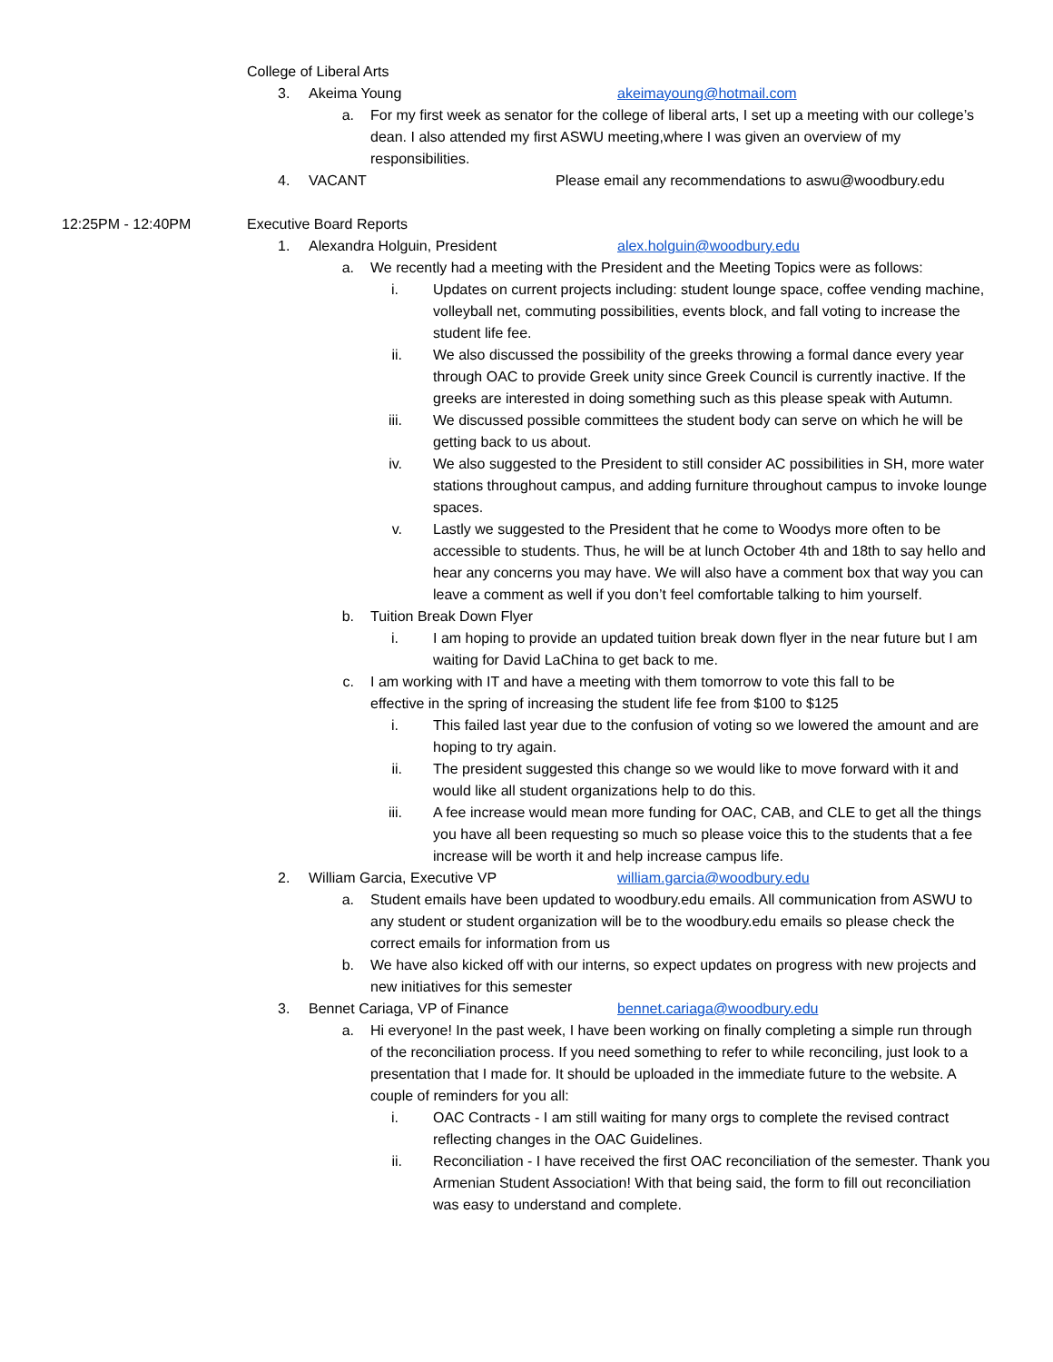College of Liberal Arts
3. Akeima Young akeimayoung@hotmail.com
a. For my first week as senator for the college of liberal arts, I set up a meeting with our college’s dean. I also attended my first ASWU meeting,where I was given an overview of my responsibilities.
4. VACANT Please email any recommendations to aswu@woodbury.edu
12:25PM - 12:40PM Executive Board Reports
1. Alexandra Holguin, President alex.holguin@woodbury.edu
a. We recently had a meeting with the President and the Meeting Topics were as follows:
i. Updates on current projects including: student lounge space, coffee vending machine, volleyball net, commuting possibilities, events block, and fall voting to increase the student life fee.
ii. We also discussed the possibility of the greeks throwing a formal dance every year through OAC to provide Greek unity since Greek Council is currently inactive. If the greeks are interested in doing something such as this please speak with Autumn.
iii. We discussed possible committees the student body can serve on which he will be getting back to us about.
iv. We also suggested to the President to still consider AC possibilities in SH, more water stations throughout campus, and adding furniture throughout campus to invoke lounge spaces.
v. Lastly we suggested to the President that he come to Woodys more often to be accessible to students. Thus, he will be at lunch October 4th and 18th to say hello and hear any concerns you may have. We will also have a comment box that way you can leave a comment as well if you don’t feel comfortable talking to him yourself.
b. Tuition Break Down Flyer
i. I am hoping to provide an updated tuition break down flyer in the near future but I am waiting for David LaChina to get back to me.
c. I am working with IT and have a meeting with them tomorrow to vote this fall to be effective in the spring of increasing the student life fee from $100 to $125
i. This failed last year due to the confusion of voting so we lowered the amount and are hoping to try again.
ii. The president suggested this change so we would like to move forward with it and would like all student organizations help to do this.
iii. A fee increase would mean more funding for OAC, CAB, and CLE to get all the things you have all been requesting so much so please voice this to the students that a fee increase will be worth it and help increase campus life.
2. William Garcia, Executive VP william.garcia@woodbury.edu
a. Student emails have been updated to woodbury.edu emails. All communication from ASWU to any student or student organization will be to the woodbury.edu emails so please check the correct emails for information from us
b. We have also kicked off with our interns, so expect updates on progress with new projects and new initiatives for this semester
3. Bennet Cariaga, VP of Finance bennet.cariaga@woodbury.edu
a. Hi everyone! In the past week, I have been working on finally completing a simple run through of the reconciliation process. If you need something to refer to while reconciling, just look to a presentation that I made for. It should be uploaded in the immediate future to the website. A couple of reminders for you all:
i. OAC Contracts - I am still waiting for many orgs to complete the revised contract reflecting changes in the OAC Guidelines.
ii. Reconciliation - I have received the first OAC reconciliation of the semester. Thank you Armenian Student Association! With that being said, the form to fill out reconciliation was easy to understand and complete.